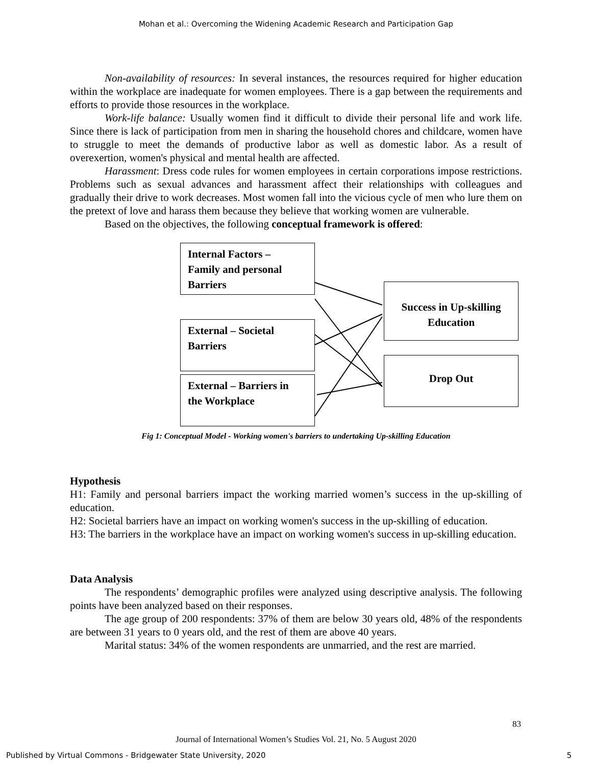Mohan et al.: Overcoming the Widening Academic Research and Participation Gap
Non-availability of resources: In several instances, the resources required for higher education within the workplace are inadequate for women employees. There is a gap between the requirements and efforts to provide those resources in the workplace.
Work-life balance: Usually women find it difficult to divide their personal life and work life. Since there is lack of participation from men in sharing the household chores and childcare, women have to struggle to meet the demands of productive labor as well as domestic labor. As a result of overexertion, women's physical and mental health are affected.
Harassment: Dress code rules for women employees in certain corporations impose restrictions. Problems such as sexual advances and harassment affect their relationships with colleagues and gradually their drive to work decreases. Most women fall into the vicious cycle of men who lure them on the pretext of love and harass them because they believe that working women are vulnerable.
Based on the objectives, the following conceptual framework is offered:
Internal Factors –
Family and personal
Barriers
External – Societal
Barriers
External – Barriers in
the Workplace
Success in Up-skilling Education
Drop Out
Fig 1: Conceptual Model - Working women's barriers to undertaking Up-skilling Education
Hypothesis
H1: Family and personal barriers impact the working married women’s success in the up-skilling of education.
H2: Societal barriers have an impact on working women's success in the up-skilling of education.
H3: The barriers in the workplace have an impact on working women's success in up-skilling education.
Data Analysis
The respondents’ demographic profiles were analyzed using descriptive analysis. The following points have been analyzed based on their responses.
The age group of 200 respondents: 37% of them are below 30 years old, 48% of the respondents are between 31 years to 0 years old, and the rest of them are above 40 years.
Marital status: 34% of the women respondents are unmarried, and the rest are married.
83
Journal of International Women’s Studies Vol. 21, No. 5 August 2020
Published by Virtual Commons - Bridgewater State University, 2020 5